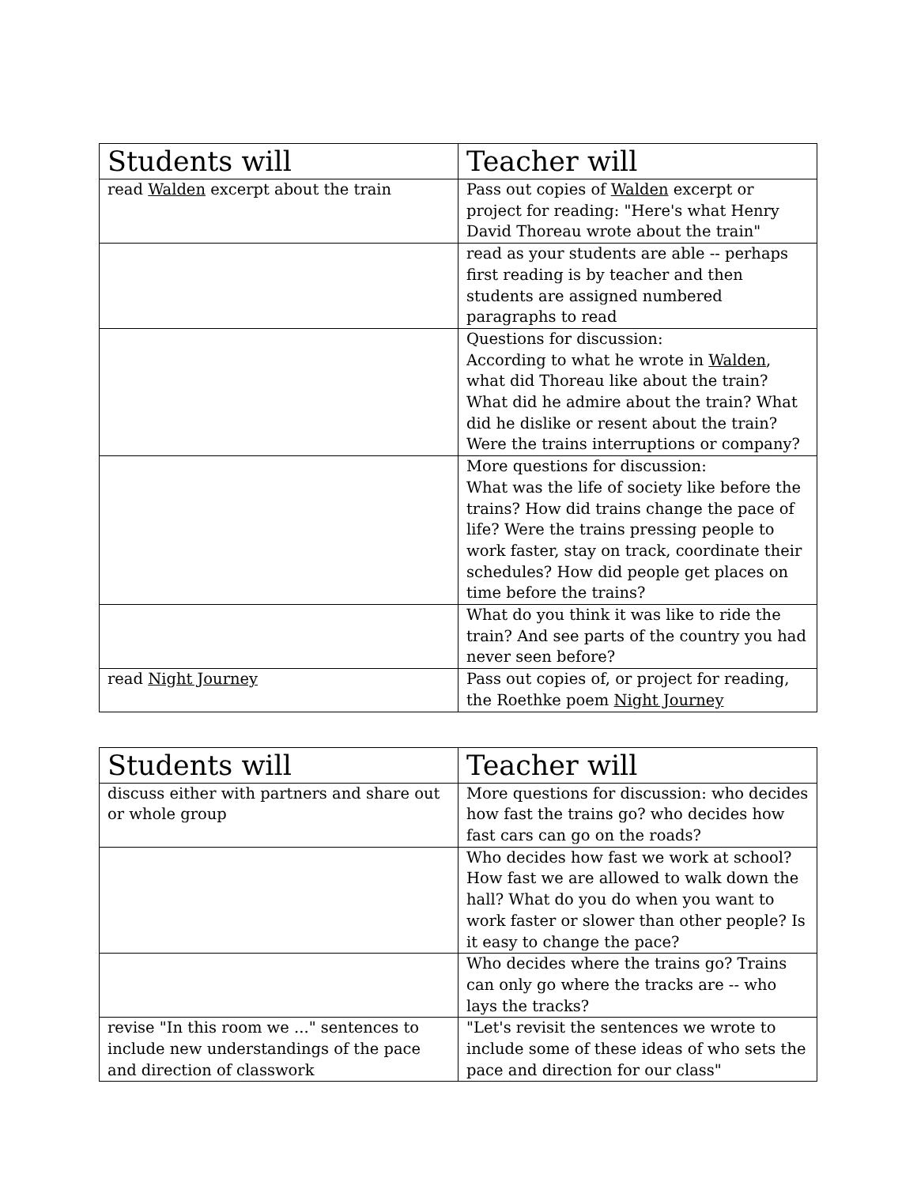| Students will | Teacher will |
| --- | --- |
| read Walden excerpt about the train | Pass out copies of Walden excerpt or project for reading: "Here's what Henry David Thoreau wrote about the train" |
| | read as your students are able -- perhaps first reading is by teacher and then students are assigned numbered paragraphs to read |
| | Questions for discussion: According to what he wrote in Walden , what did Thoreau like about the train? What did he admire about the train? What did he dislike or resent about the train? Were the trains interruptions or company? |
| | More questions for discussion: What was the life of society like before the trains? How did trains change the pace of life? Were the trains pressing people to work faster, stay on track, coordinate their schedules? How did people get places on time before the trains? |
| | What do you think it was like to ride the train? And see parts of the country you had never seen before? |
| read Night Journey | Pass out copies of, or project for reading, the Roethke poem Night Journey |
| Students will | Teacher will |
| --- | --- |
| discuss either with partners and share out or whole group | More questions for discussion: who decides how fast the trains go? who decides how fast cars can go on the roads? |
| | Who decides how fast we work at school? How fast we are allowed to walk down the hall? What do you do when you want to work faster or slower than other people? Is it easy to change the pace? |
| | Who decides where the trains go? Trains can only go where the tracks are -- who lays the tracks? |
| revise "In this room we ..." sentences to include new understandings of the pace and direction of classwork | "Let's revisit the sentences we wrote to include some of these ideas of who sets the pace and direction for our class" |